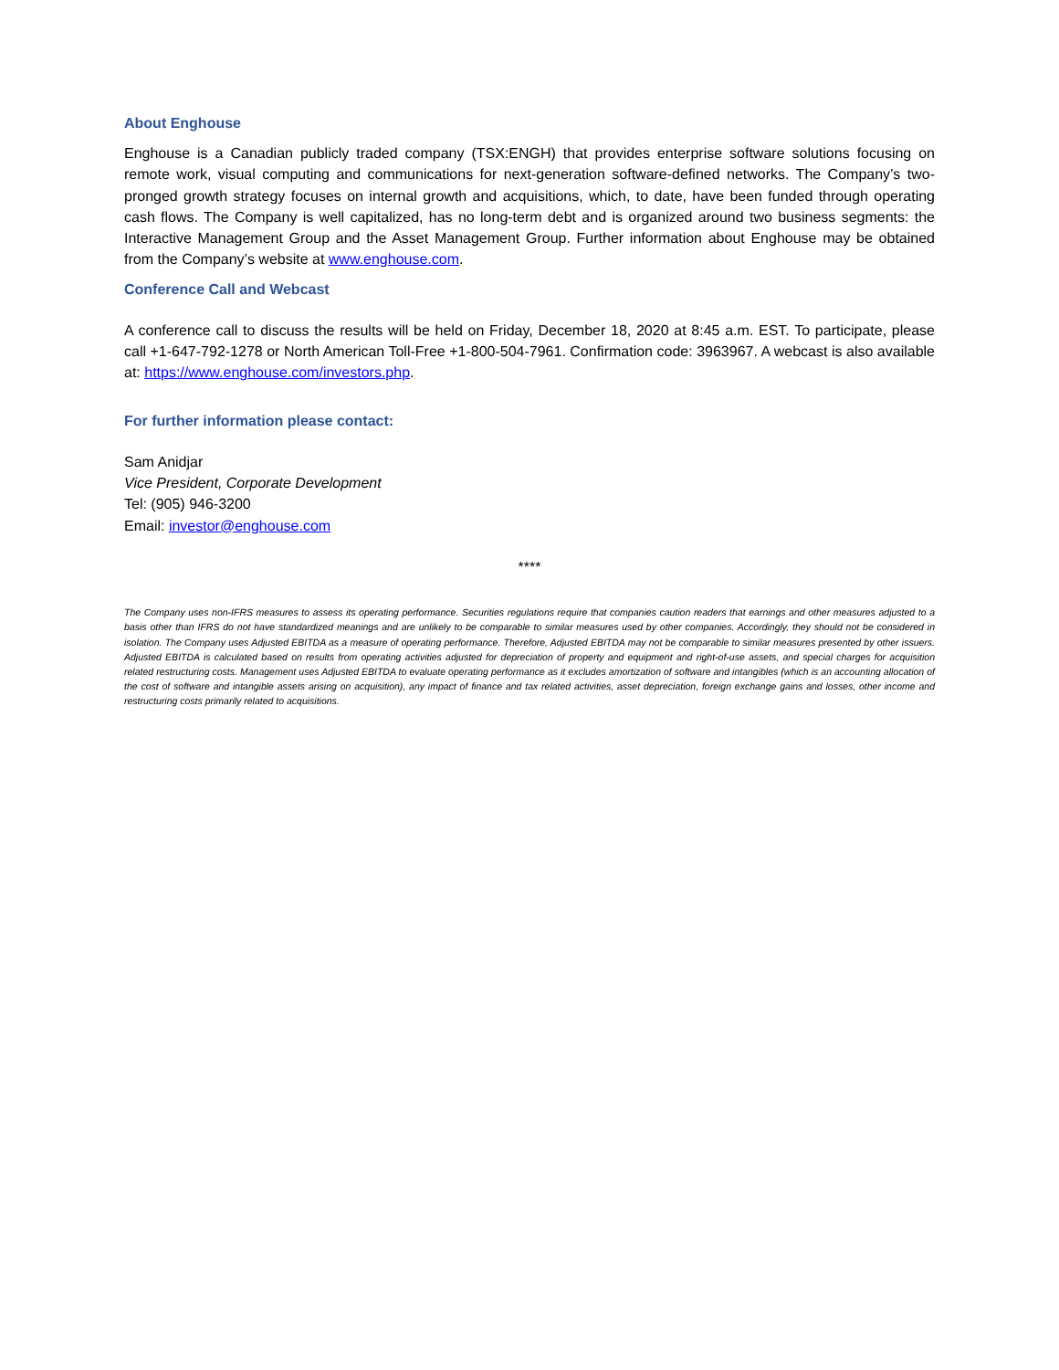About Enghouse
Enghouse is a Canadian publicly traded company (TSX:ENGH) that provides enterprise software solutions focusing on remote work, visual computing and communications for next-generation software-defined networks. The Company’s two-pronged growth strategy focuses on internal growth and acquisitions, which, to date, have been funded through operating cash flows. The Company is well capitalized, has no long-term debt and is organized around two business segments: the Interactive Management Group and the Asset Management Group. Further information about Enghouse may be obtained from the Company’s website at www.enghouse.com.
Conference Call and Webcast
A conference call to discuss the results will be held on Friday, December 18, 2020 at 8:45 a.m. EST. To participate, please call +1-647-792-1278 or North American Toll-Free +1-800-504-7961. Confirmation code: 3963967. A webcast is also available at: https://www.enghouse.com/investors.php.
For further information please contact:
Sam Anidjar
Vice President, Corporate Development
Tel: (905) 946-3200
Email: investor@enghouse.com
****
The Company uses non-IFRS measures to assess its operating performance. Securities regulations require that companies caution readers that earnings and other measures adjusted to a basis other than IFRS do not have standardized meanings and are unlikely to be comparable to similar measures used by other companies. Accordingly, they should not be considered in isolation. The Company uses Adjusted EBITDA as a measure of operating performance. Therefore, Adjusted EBITDA may not be comparable to similar measures presented by other issuers. Adjusted EBITDA is calculated based on results from operating activities adjusted for depreciation of property and equipment and right-of-use assets, and special charges for acquisition related restructuring costs. Management uses Adjusted EBITDA to evaluate operating performance as it excludes amortization of software and intangibles (which is an accounting allocation of the cost of software and intangible assets arising on acquisition), any impact of finance and tax related activities, asset depreciation, foreign exchange gains and losses, other income and restructuring costs primarily related to acquisitions.